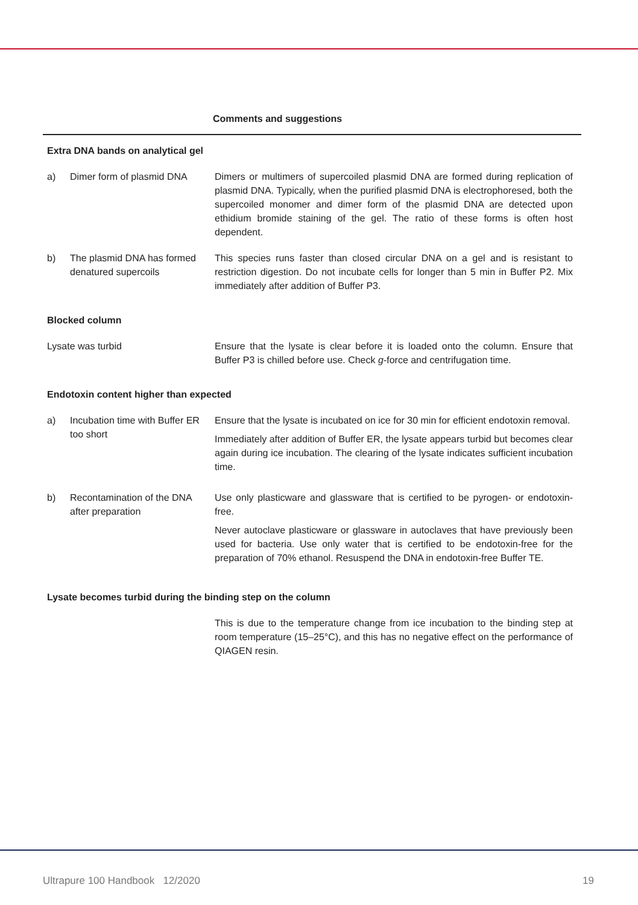| Comments and suggestions | | |
| --- | --- | --- |
| Extra DNA bands on analytical gel | | |
| a) | Dimer form of plasmid DNA | Dimers or multimers of supercoiled plasmid DNA are formed during replication of plasmid DNA. Typically, when the purified plasmid DNA is electrophoresed, both the supercoiled monomer and dimer form of the plasmid DNA are detected upon ethidium bromide staining of the gel. The ratio of these forms is often host dependent. |
| b) | The plasmid DNA has formed denatured supercoils | This species runs faster than closed circular DNA on a gel and is resistant to restriction digestion. Do not incubate cells for longer than 5 min in Buffer P2. Mix immediately after addition of Buffer P3. |
| Blocked column | | |
| Lysate was turbid | | Ensure that the lysate is clear before it is loaded onto the column. Ensure that Buffer P3 is chilled before use. Check g -force and centrifugation time. |
| Endotoxin content higher than expected | | |
| a) | Incubation time with Buffer ER too short | Ensure that the lysate is incubated on ice for 30 min for efficient endotoxin removal. Immediately after addition of Buffer ER, the lysate appears turbid but becomes clear again during ice incubation. The clearing of the lysate indicates sufficient incubation time. |
| b) | Recontamination of the DNA after preparation | Use only plasticware and glassware that is certified to be pyrogen- or endotoxin-free. Never autoclave plasticware or glassware in autoclaves that have previously been used for bacteria. Use only water that is certified to be endotoxin-free for the preparation of 70% ethanol. Resuspend the DNA in endotoxin-free Buffer TE. |
| Lysate becomes turbid during the binding step on the column | | |
| | | This is due to the temperature change from ice incubation to the binding step at room temperature (15–25°C), and this has no negative effect on the performance of QIAGEN resin. |
Ultrapure 100 Handbook 12/2020 19